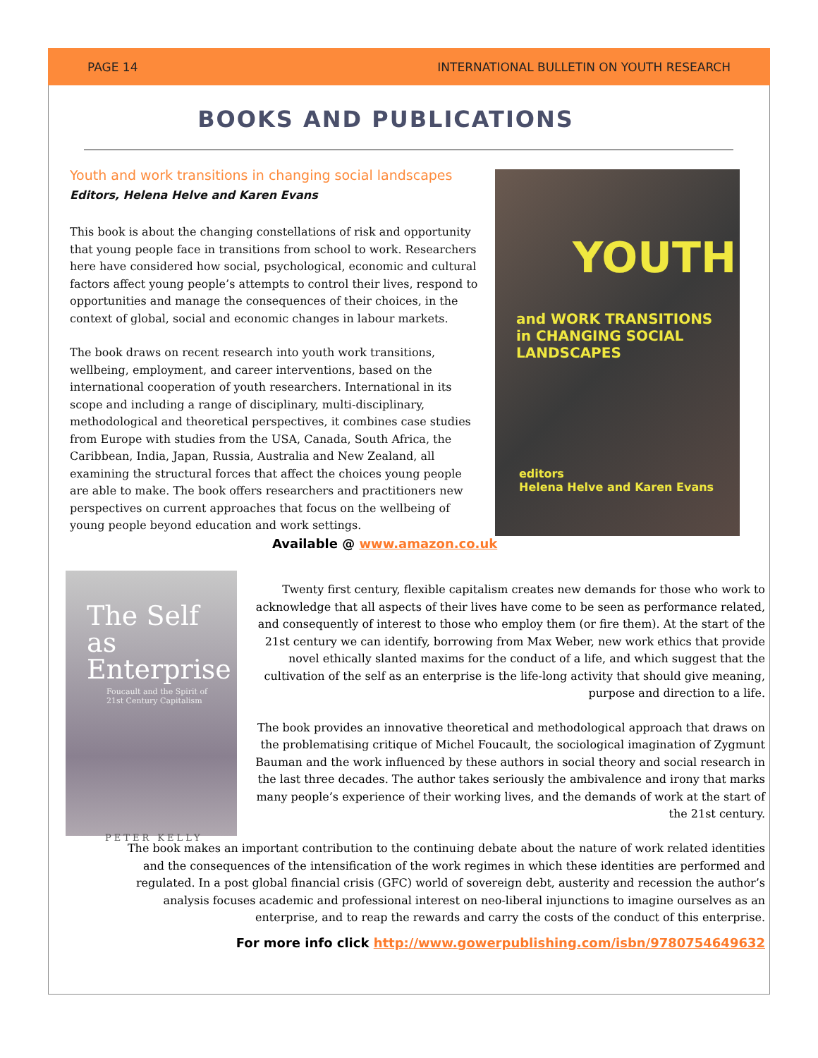PAGE 14 INTERNATIONAL BULLETIN ON YOUTH RESEARCH
BOOKS AND PUBLICATIONS
Youth and work transitions in changing social landscapes
Editors, Helena Helve and Karen Evans
This book is about the changing constellations of risk and opportunity that young people face in transitions from school to work. Researchers here have considered how social, psychological, economic and cultural factors affect young people’s attempts to control their lives, respond to opportunities and manage the consequences of their choices, in the context of global, social and economic changes in labour markets.
The book draws on recent research into youth work transitions, wellbeing, employment, and career interventions, based on the international cooperation of youth researchers. International in its scope and including a range of disciplinary, multi-disciplinary, methodological and theoretical perspectives, it combines case studies from Europe with studies from the USA, Canada, South Africa, the Caribbean, India, Japan, Russia, Australia and New Zealand, all examining the structural forces that affect the choices young people are able to make. The book offers researchers and practitioners new perspectives on current approaches that focus on the wellbeing of young people beyond education and work settings.
YOUTH
and WORK TRANSITIONS
in CHANGING SOCIAL LANDSCAPES
editors
Helena Helve and Karen Evans
Available @ www.amazon.co.uk
The Self as
Enterprise
Foucault and the Spirit of
21st Century Capitalism
PETER KELLY
Twenty first century, flexible capitalism creates new demands for those who work to acknowledge that all aspects of their lives have come to be seen as performance related, and consequently of interest to those who employ them (or fire them). At the start of the 21st century we can identify, borrowing from Max Weber, new work ethics that provide novel ethically slanted maxims for the conduct of a life, and which suggest that the cultivation of the self as an enterprise is the life-long activity that should give meaning, purpose and direction to a life.
The book provides an innovative theoretical and methodological approach that draws on the problematising critique of Michel Foucault, the sociological imagination of Zygmunt Bauman and the work influenced by these authors in social theory and social research in the last three decades. The author takes seriously the ambivalence and irony that marks many people’s experience of their working lives, and the demands of work at the start of the 21st century.
The book makes an important contribution to the continuing debate about the nature of work related identities and the consequences of the intensification of the work regimes in which these identities are performed and regulated. In a post global financial crisis (GFC) world of sovereign debt, austerity and recession the author’s analysis focuses academic and professional interest on neo-liberal injunctions to imagine ourselves as an enterprise, and to reap the rewards and carry the costs of the conduct of this enterprise.
For more info click http://www.gowerpublishing.com/isbn/9780754649632